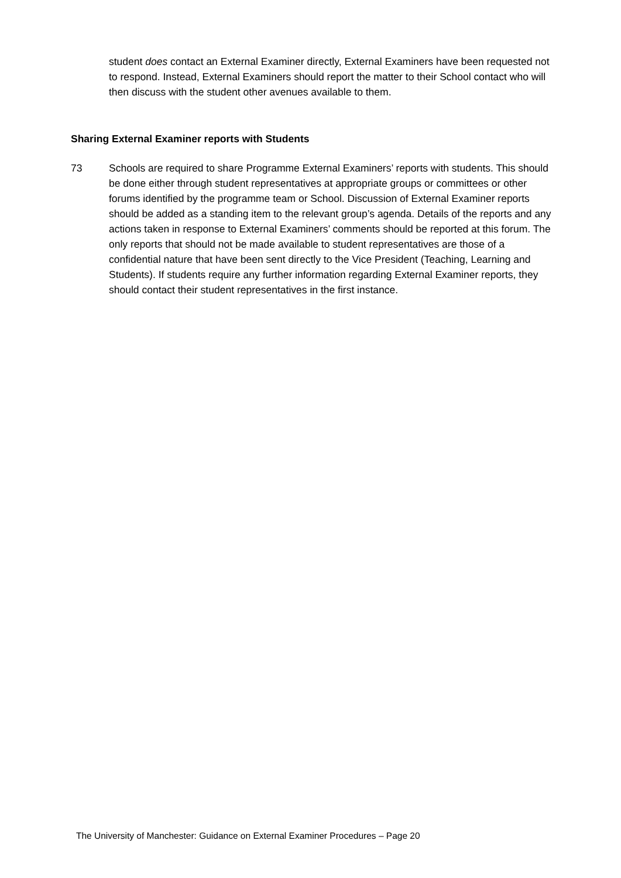student does contact an External Examiner directly, External Examiners have been requested not to respond. Instead, External Examiners should report the matter to their School contact who will then discuss with the student other avenues available to them.
Sharing External Examiner reports with Students
73 Schools are required to share Programme External Examiners’ reports with students. This should be done either through student representatives at appropriate groups or committees or other forums identified by the programme team or School. Discussion of External Examiner reports should be added as a standing item to the relevant group’s agenda. Details of the reports and any actions taken in response to External Examiners’ comments should be reported at this forum. The only reports that should not be made available to student representatives are those of a confidential nature that have been sent directly to the Vice President (Teaching, Learning and Students). If students require any further information regarding External Examiner reports, they should contact their student representatives in the first instance.
The University of Manchester: Guidance on External Examiner Procedures – Page 20